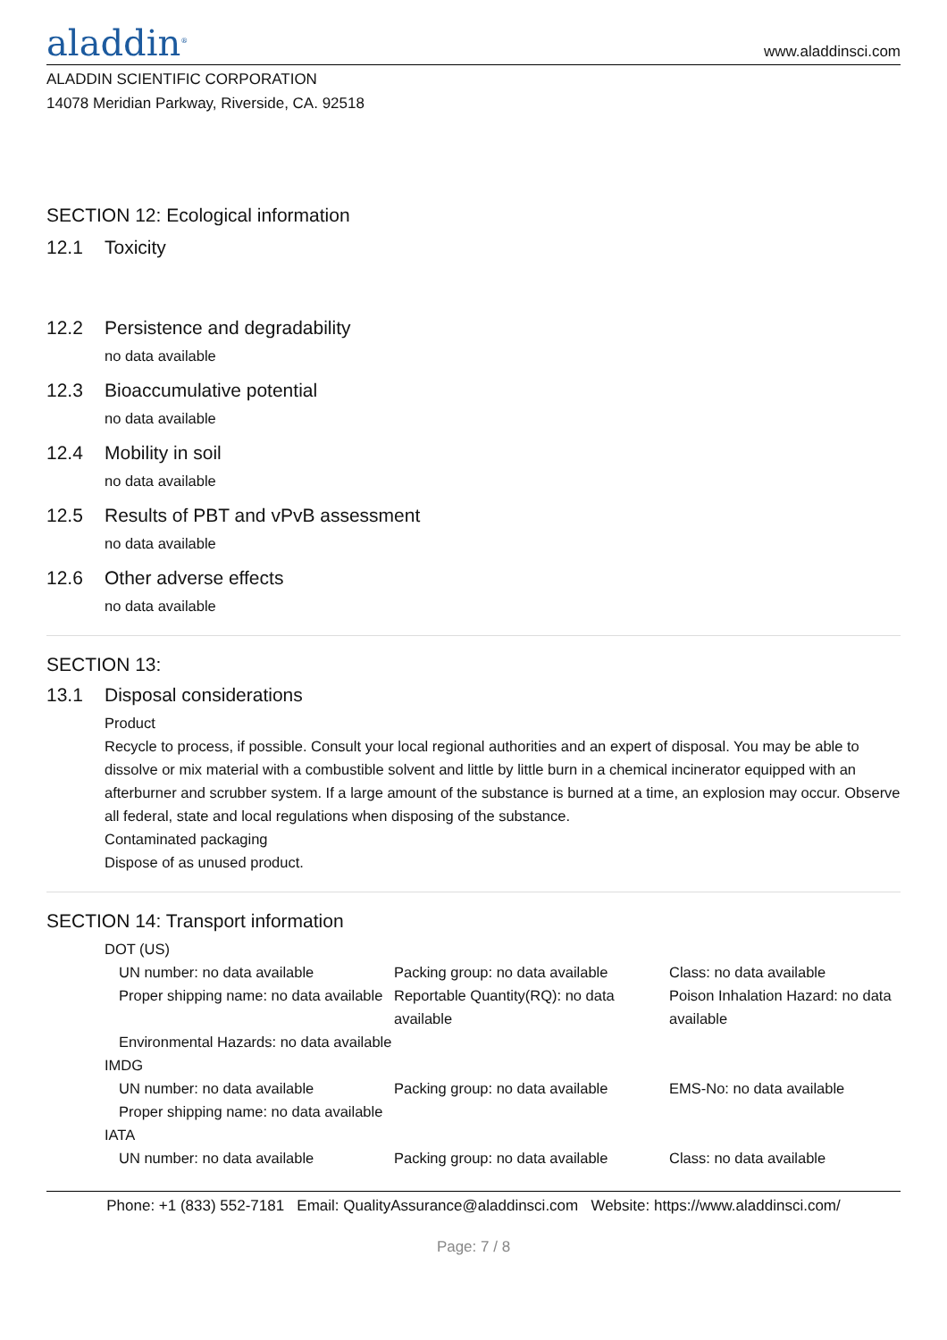aladdin<sup>®</sup>
www.aladdinsci.com
ALADDIN SCIENTIFIC CORPORATION
14078 Meridian Parkway, Riverside, CA. 92518
SECTION 12: Ecological information
12.1 Toxicity
12.2 Persistence and degradability
no data available
12.3 Bioaccumulative potential
no data available
12.4 Mobility in soil
no data available
12.5 Results of PBT and vPvB assessment
no data available
12.6 Other adverse effects
no data available
SECTION 13:
13.1 Disposal considerations
Product
Recycle to process, if possible. Consult your local regional authorities and an expert of disposal. You may be able to dissolve or mix material with a combustible solvent and little by little burn in a chemical incinerator equipped with an afterburner and scrubber system. If a large amount of the substance is burned at a time, an explosion may occur. Observe all federal, state and local regulations when disposing of the substance.
Contaminated packaging
Dispose of as unused product.
SECTION 14: Transport information
DOT (US)
UN number: no data available
Packing group: no data available
Class: no data available
Proper shipping name: no data available
Reportable Quantity(RQ): no data available
Poison Inhalation Hazard: no data available
Environmental Hazards: no data available
IMDG
UN number: no data available
Packing group: no data available
EMS-No: no data available
Proper shipping name: no data available
IATA
UN number: no data available
Packing group: no data available
Class: no data available
Phone: +1 (833) 552-7181 Email: QualityAssurance@aladdinsci.com Website: https://www.aladdinsci.com/
Page: 7 / 8